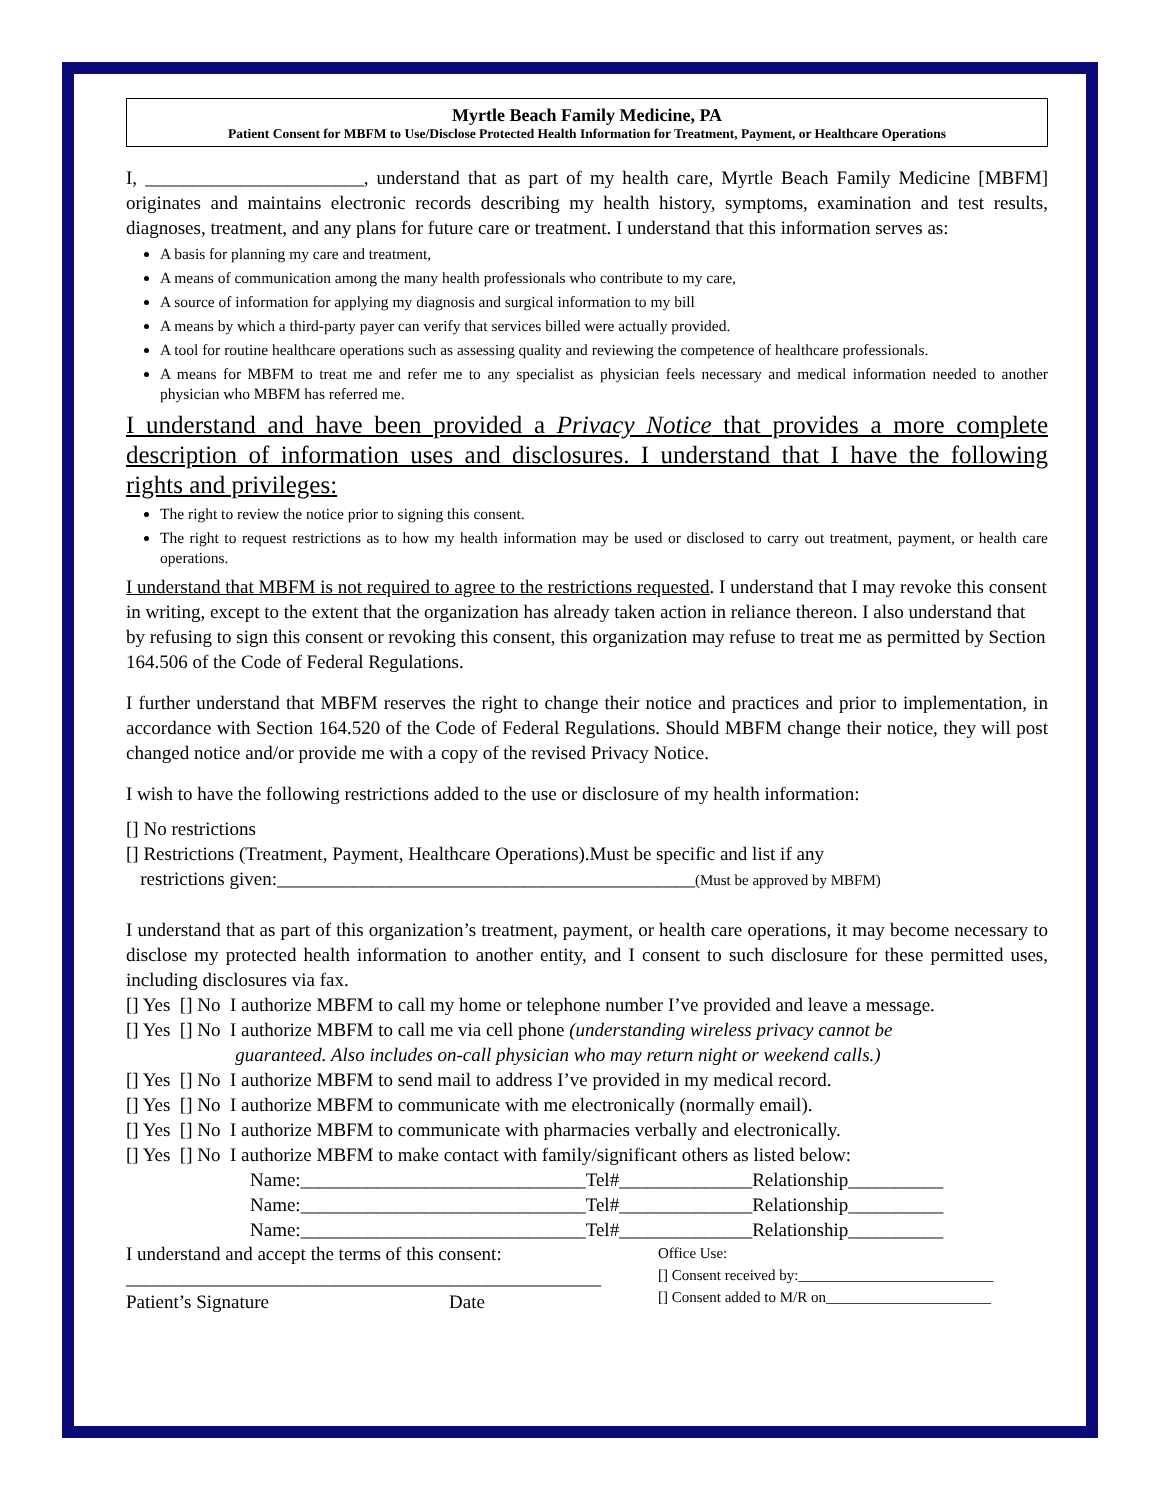Myrtle Beach Family Medicine, PA
Patient Consent for MBFM to Use/Disclose Protected Health Information for Treatment, Payment, or Healthcare Operations
I, _______________________, understand that as part of my health care, Myrtle Beach Family Medicine [MBFM] originates and maintains electronic records describing my health history, symptoms, examination and test results, diagnoses, treatment, and any plans for future care or treatment. I understand that this information serves as:
A basis for planning my care and treatment,
A means of communication among the many health professionals who contribute to my care,
A source of information for applying my diagnosis and surgical information to my bill
A means by which a third-party payer can verify that services billed were actually provided.
A tool for routine healthcare operations such as assessing quality and reviewing the competence of healthcare professionals.
A means for MBFM to treat me and refer me to any specialist as physician feels necessary and medical information needed to another physician who MBFM has referred me.
I understand and have been provided a Privacy Notice that provides a more complete description of information uses and disclosures. I understand that I have the following rights and privileges:
The right to review the notice prior to signing this consent.
The right to request restrictions as to how my health information may be used or disclosed to carry out treatment, payment, or health care operations.
I understand that MBFM is not required to agree to the restrictions requested. I understand that I may revoke this consent in writing, except to the extent that the organization has already taken action in reliance thereon. I also understand that by refusing to sign this consent or revoking this consent, this organization may refuse to treat me as permitted by Section 164.506 of the Code of Federal Regulations.
I further understand that MBFM reserves the right to change their notice and practices and prior to implementation, in accordance with Section 164.520 of the Code of Federal Regulations. Should MBFM change their notice, they will post changed notice and/or provide me with a copy of the revised Privacy Notice.
I wish to have the following restrictions added to the use or disclosure of my health information:
[] No restrictions
[] Restrictions (Treatment, Payment, Healthcare Operations).Must be specific and list if any
restrictions given:____________________________________________(Must be approved by MBFM)
I understand that as part of this organization’s treatment, payment, or health care operations, it may become necessary to disclose my protected health information to another entity, and I consent to such disclosure for these permitted uses, including disclosures via fax.
[] Yes [] No I authorize MBFM to call my home or telephone number I’ve provided and leave a message.
[] Yes [] No I authorize MBFM to call me via cell phone (understanding wireless privacy cannot be
guaranteed. Also includes on-call physician who may return night or weekend calls.)
[] Yes [] No I authorize MBFM to send mail to address I’ve provided in my medical record.
[] Yes [] No I authorize MBFM to communicate with me electronically (normally email).
[] Yes [] No I authorize MBFM to communicate with pharmacies verbally and electronically.
[] Yes [] No I authorize MBFM to make contact with family/significant others as listed below:
Name:______________________________Tel#______________Relationship__________
Name:______________________________Tel#______________Relationship__________
Name:______________________________Tel#______________Relationship__________
I understand and accept the terms of this consent:
__________________________________________________
Patient’s Signature Date
Office Use:
[] Consent received by:__________________________
[] Consent added to M/R on______________________